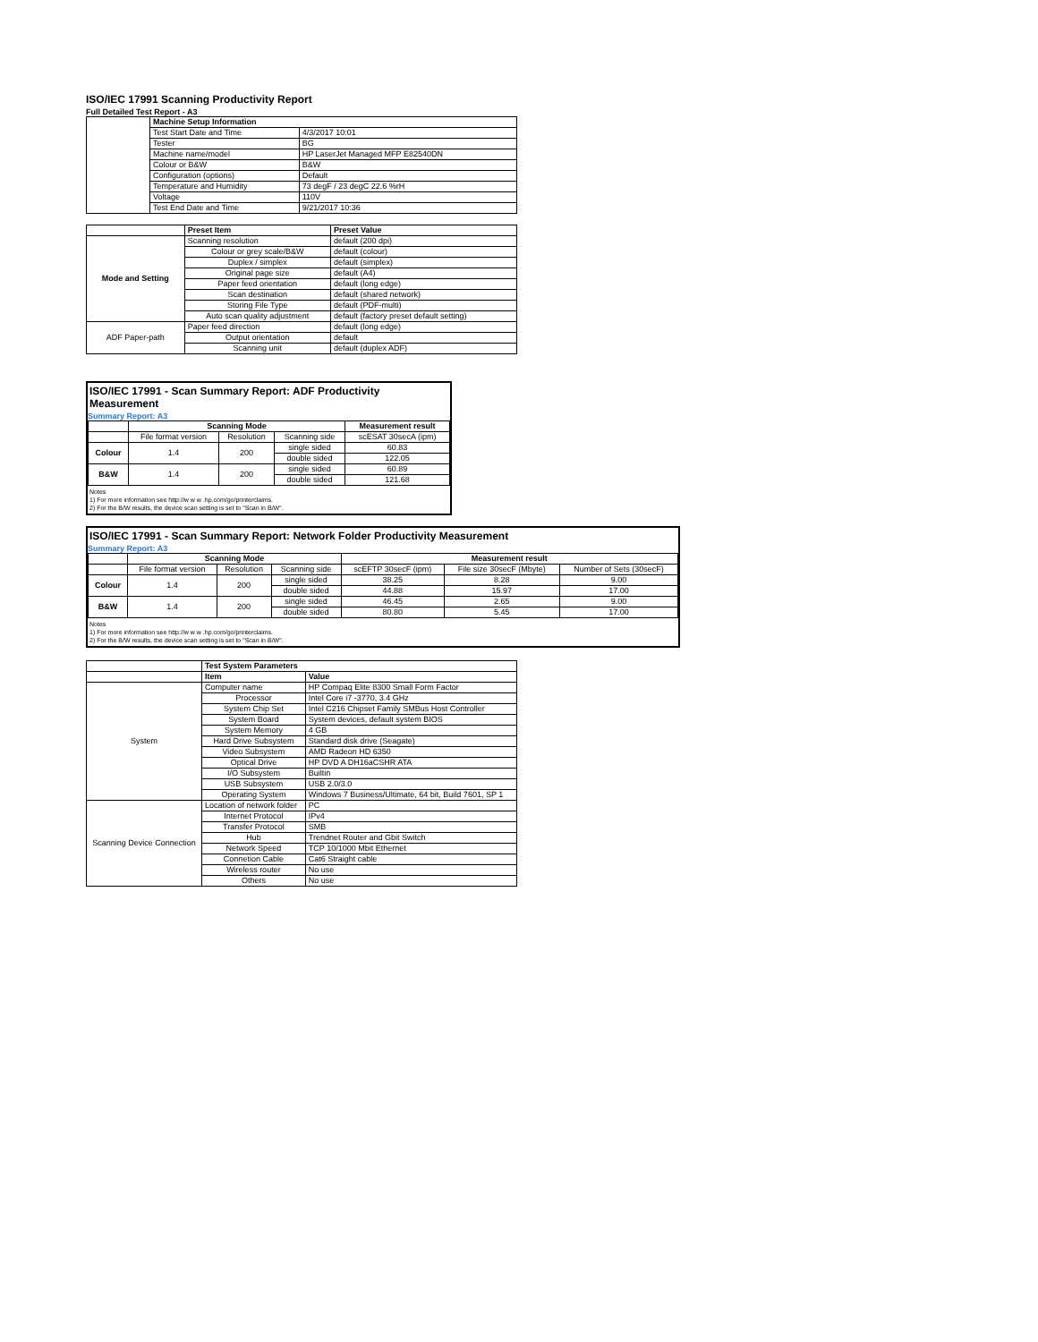ISO/IEC 17991 Scanning Productivity Report
Full Detailed Test Report - A3
| | Machine Setup Information | |
| | Test Start Date and Time | 4/3/2017 10:01 |
| | Tester | BG |
| | Machine name/model | HP LaserJet Managed MFP E82540DN |
| | Colour or B&W | B&W |
| | Configuration (options) | Default |
| | Temperature and Humidity | 73 degF / 23 degC 22.6 %rH |
| | Voltage | 110V |
| | Test End Date and Time | 9/21/2017 10:36 |
| | Preset Item | Preset Value |
| Mode and Setting | Scanning resolution | default (200 dpi) |
| | Colour or grey scale/B&W | default (colour) |
| | Duplex / simplex | default (simplex) |
| | Original page size | default (A4) |
| | Paper feed orientation | default (long edge) |
| | Scan destination | default (shared network) |
| | Storing File Type | default (PDF-multi) |
| | Auto scan quality adjustment | default (factory preset default setting) |
| ADF Paper-path | Paper feed direction | default (long edge) |
| | Output orientation | default |
| | Scanning unit | default (duplex ADF) |
ISO/IEC 17991 - Scan Summary Report: ADF Productivity Measurement
Summary Report: A3
| | Scanning Mode | | | Measurement result |
| | File format version | Resolution | Scanning side | scESAT 30secA (ipm) |
| Colour | 1.4 | 200 | single sided | 60.83 |
| | | | double sided | 122.05 |
| B&W | 1.4 | 200 | single sided | 60.89 |
| | | | double sided | 121.68 |
Notes
1) For more information see http://w w w .hp.com/go/printerclaims.
2) For the B/W results, the device scan setting is set to "Scan in B/W".
ISO/IEC 17991 - Scan Summary Report: Network Folder Productivity Measurement
Summary Report: A3
| | Scanning Mode | | | Measurement result | | |
| | File format version | Resolution | Scanning side | scEFTP 30secF (ipm) | File size 30secF (Mbyte) | Number of Sets (30secF) |
| Colour | 1.4 | 200 | single sided | 38.25 | 8.28 | 9.00 |
| | | | double sided | 44.88 | 15.97 | 17.00 |
| B&W | 1.4 | 200 | single sided | 46.45 | 2.65 | 9.00 |
| | | | double sided | 80.80 | 5.45 | 17.00 |
Notes
1) For more information see http://w w w .hp.com/go/printerclaims.
2) For the B/W results, the device scan setting is set to "Scan in B/W".
| | Test System Parameters | |
| | Item | Value |
| System | Computer name | HP Compaq Elite 8300 Small Form Factor |
| | Processor | Intel Core i7 -3770, 3.4 GHz |
| | System Chip Set | Intel C216 Chipset Family SMBus Host Controller |
| | System Board | System devices, default system BIOS |
| | System Memory | 4 GB |
| | Hard Drive Subsystem | Standard disk drive (Seagate) |
| | Video Subsystem | AMD Radeon HD 6350 |
| | Optical Drive | HP DVD A DH16aCSHR ATA |
| | I/O Subsystem | Builtin |
| | USB Subsystem | USB 2.0/3.0 |
| | Operating System | Windows 7 Business/Ultimate, 64 bit, Build 7601, SP 1 |
| Scanning Device Connection | Location of network folder | PC |
| | Internet Protocol | IPv4 |
| | Transfer Protocol | SMB |
| | Hub | Trendnet Router and Gbit Switch |
| | Network Speed | TCP 10/1000 Mbit Ethernet |
| | Connetion Cable | Cat6 Straight cable |
| | Wireless router | No use |
| | Others | No use |